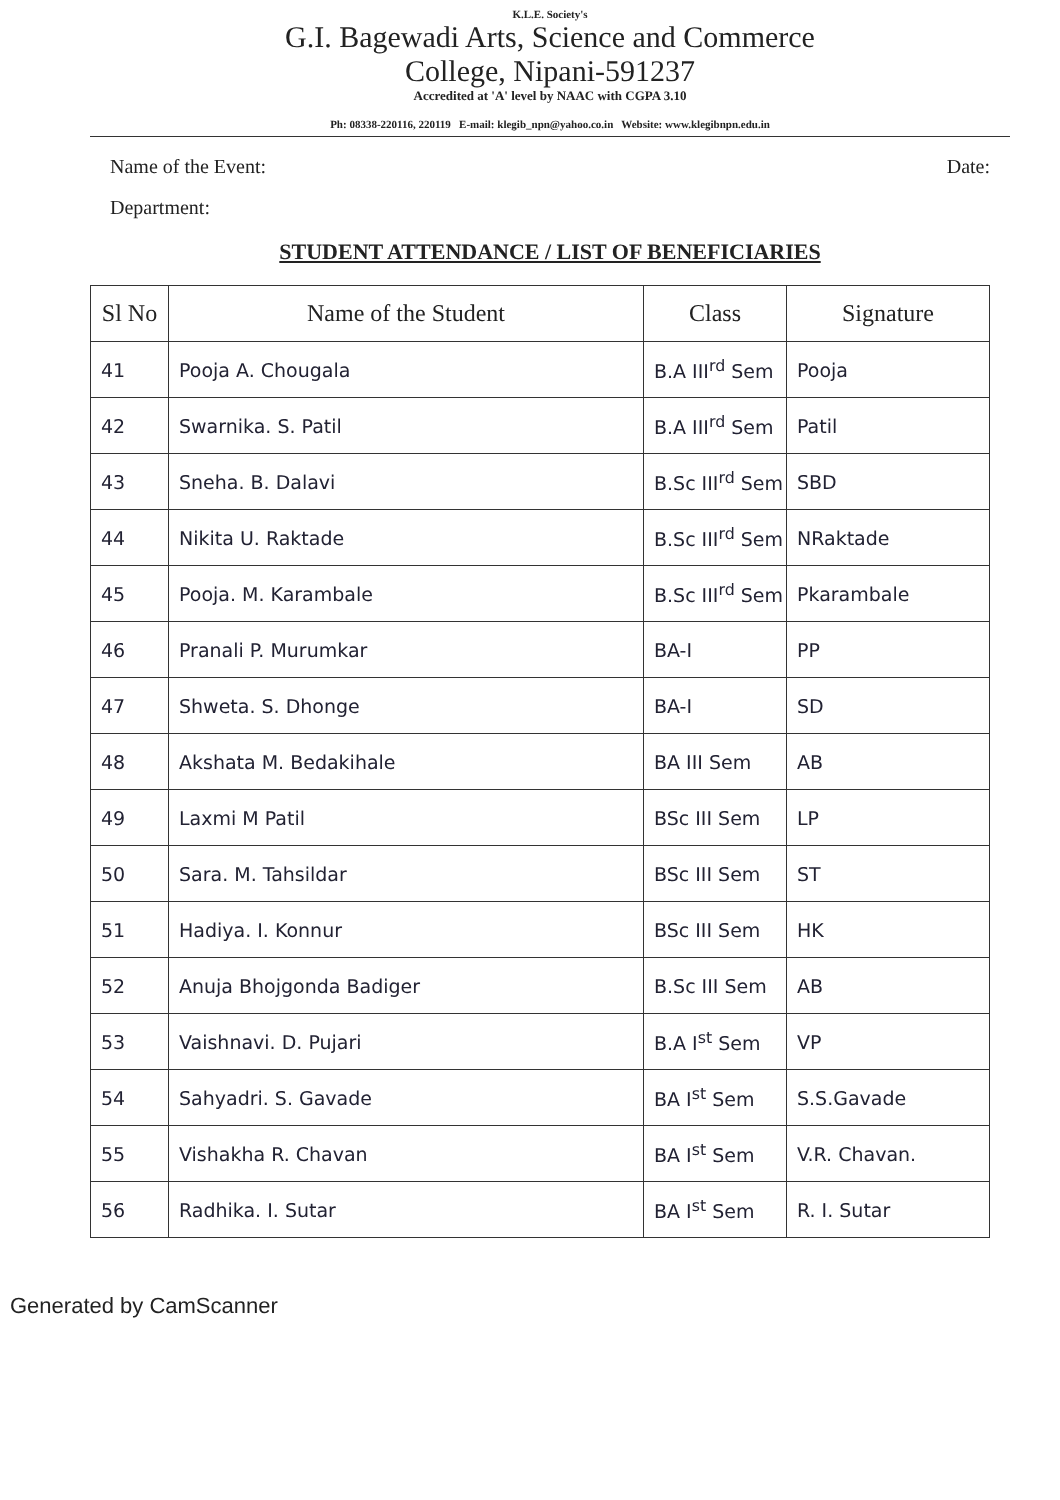K.L.E. Society's
G.I. Bagewadi Arts, Science and Commerce
College, Nipani-591237
Accredited at 'A' level by NAAC with CGPA 3.10
Ph: 08338-220116, 220119 E-mail: klegib_npn@yahoo.co.in Website: www.klegibnpn.edu.in
Name of the Event: Date:
Department:
STUDENT ATTENDANCE / LIST OF BENEFICIARIES
| Sl No | Name of the Student | Class | Signature |
| --- | --- | --- | --- |
| 41 | Pooja A. Chougala | B.A III<sup>rd</sup> Sem | Pooja |
| 42 | Swarnika. S. Patil | B.A III<sup>rd</sup> Sem | Patil |
| 43 | Sneha. B. Dalavi | B.Sc III<sup>rd</sup> Sem | SBD |
| 44 | Nikita U. Raktade | B.Sc III<sup>rd</sup> Sem | NRaktade |
| 45 | Pooja. M. Karambale | B.Sc III<sup>rd</sup> Sem | Pkarambale |
| 46 | Pranali P. Murumkar | BA-I | PP |
| 47 | Shweta. S. Dhonge | BA-I | SD |
| 48 | Akshata M. Bedakihale | BA III Sem | AB |
| 49 | Laxmi M Patil | BSc III Sem | LP |
| 50 | Sara. M. Tahsildar | BSc III Sem | ST |
| 51 | Hadiya. I. Konnur | BSc III Sem | HK |
| 52 | Anuja Bhojgonda Badiger | B.Sc III Sem | AB |
| 53 | Vaishnavi. D. Pujari | B.A I<sup>st</sup> Sem | VP |
| 54 | Sahyadri. S. Gavade | BA I<sup>st</sup> Sem | S.S.Gavade |
| 55 | Vishakha R. Chavan | BA I<sup>st</sup> Sem | V.R. Chavan. |
| 56 | Radhika. I. Sutar | BA I<sup>st</sup> Sem | R. I. Sutar |
Generated by CamScanner